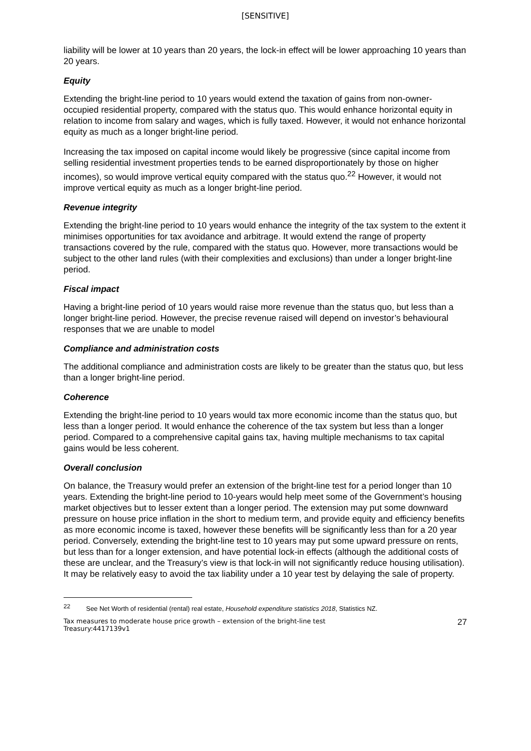[SENSITIVE]
liability will be lower at 10 years than 20 years, the lock-in effect will be lower approaching 10 years than 20 years.
Equity
Extending the bright-line period to 10 years would extend the taxation of gains from non-owner-occupied residential property, compared with the status quo. This would enhance horizontal equity in relation to income from salary and wages, which is fully taxed. However, it would not enhance horizontal equity as much as a longer bright-line period.
Increasing the tax imposed on capital income would likely be progressive (since capital income from selling residential investment properties tends to be earned disproportionately by those on higher incomes), so would improve vertical equity compared with the status quo.<sup>22</sup> However, it would not improve vertical equity as much as a longer bright-line period.
Revenue integrity
Extending the bright-line period to 10 years would enhance the integrity of the tax system to the extent it minimises opportunities for tax avoidance and arbitrage. It would extend the range of property transactions covered by the rule, compared with the status quo. However, more transactions would be subject to the other land rules (with their complexities and exclusions) than under a longer bright-line period.
Fiscal impact
Having a bright-line period of 10 years would raise more revenue than the status quo, but less than a longer bright-line period. However, the precise revenue raised will depend on investor’s behavioural responses that we are unable to model
Compliance and administration costs
The additional compliance and administration costs are likely to be greater than the status quo, but less than a longer bright-line period.
Coherence
Extending the bright-line period to 10 years would tax more economic income than the status quo, but less than a longer period. It would enhance the coherence of the tax system but less than a longer period. Compared to a comprehensive capital gains tax, having multiple mechanisms to tax capital gains would be less coherent.
Overall conclusion
On balance, the Treasury would prefer an extension of the bright-line test for a period longer than 10 years. Extending the bright-line period to 10-years would help meet some of the Government’s housing market objectives but to lesser extent than a longer period. The extension may put some downward pressure on house price inflation in the short to medium term, and provide equity and efficiency benefits as more economic income is taxed, however these benefits will be significantly less than for a 20 year period. Conversely, extending the bright-line test to 10 years may put some upward pressure on rents, but less than for a longer extension, and have potential lock-in effects (although the additional costs of these are unclear, and the Treasury’s view is that lock-in will not significantly reduce housing utilisation). It may be relatively easy to avoid the tax liability under a 10 year test by delaying the sale of property.
<sup>22</sup> See Net Worth of residential (rental) real estate, Household expenditure statistics 2018, Statistics NZ.
Tax measures to moderate house price growth – extension of the bright-line test
Treasury:4417139v1
27